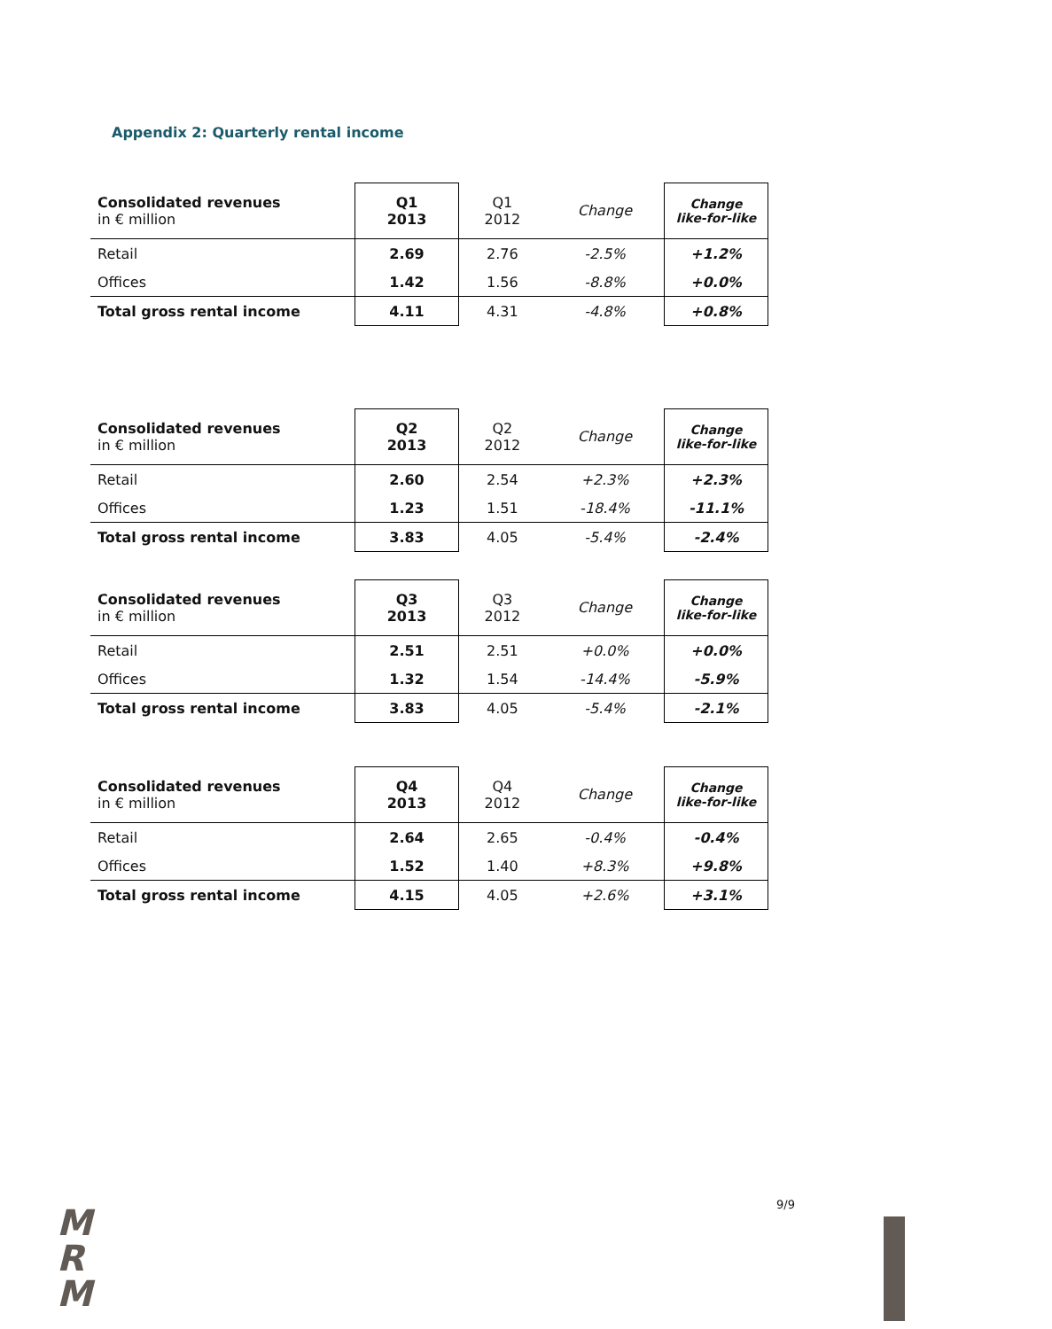Appendix 2: Quarterly rental income
| Consolidated revenues in € million | Q1 2013 | Q1 2012 | Change | Change like-for-like |
| Retail | 2.69 | 2.76 | -2.5% | +1.2% |
| Offices | 1.42 | 1.56 | -8.8% | +0.0% |
| Total gross rental income | 4.11 | 4.31 | -4.8% | +0.8% |
| Consolidated revenues in € million | Q2 2013 | Q2 2012 | Change | Change like-for-like |
| Retail | 2.60 | 2.54 | +2.3% | +2.3% |
| Offices | 1.23 | 1.51 | -18.4% | -11.1% |
| Total gross rental income | 3.83 | 4.05 | -5.4% | -2.4% |
| Consolidated revenues in € million | Q3 2013 | Q3 2012 | Change | Change like-for-like |
| Retail | 2.51 | 2.51 | +0.0% | +0.0% |
| Offices | 1.32 | 1.54 | -14.4% | -5.9% |
| Total gross rental income | 3.83 | 4.05 | -5.4% | -2.1% |
| Consolidated revenues in € million | Q4 2013 | Q4 2012 | Change | Change like-for-like |
| Retail | 2.64 | 2.65 | -0.4% | -0.4% |
| Offices | 1.52 | 1.40 | +8.3% | +9.8% |
| Total gross rental income | 4.15 | 4.05 | +2.6% | +3.1% |
M
R
M
9/9